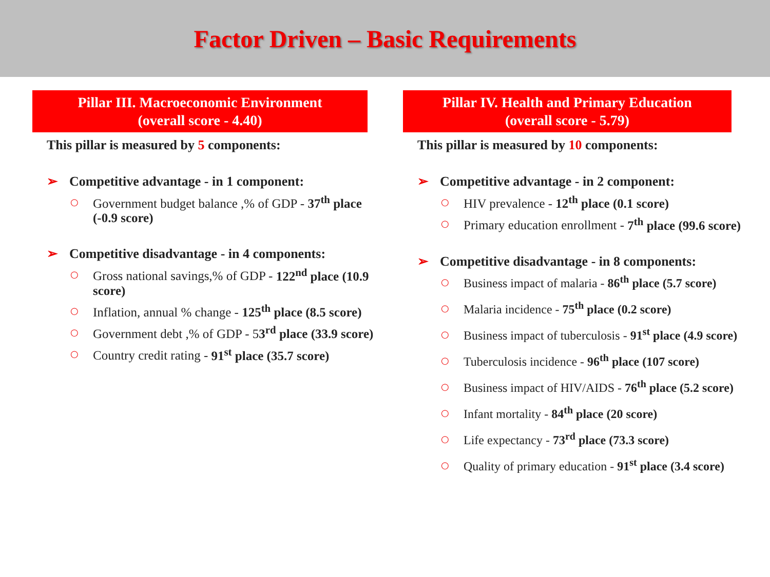Factor Driven – Basic Requirements
Pillar III. Macroeconomic Environment
(overall score - 4.40)
This pillar is measured by 5 components:
➢ Competitive advantage - in 1 component:
○ Government budget balance ,% of GDP - 37<sup>th</sup> place (-0.9 score)
➢ Competitive disadvantage - in 4 components:
○ Gross national savings,% of GDP - 122<sup>nd</sup> place (10.9 score)
○ Inflation, annual % change - 125<sup>th</sup> place (8.5 score)
○ Government debt ,% of GDP - 53<sup>rd</sup> place (33.9 score)
○ Country credit rating - 91<sup>st</sup> place (35.7 score)
Pillar IV. Health and Primary Education
(overall score - 5.79)
This pillar is measured by 10 components:
➢ Competitive advantage - in 2 component:
○ HIV prevalence - 12<sup>th</sup> place (0.1 score)
○ Primary education enrollment - 7<sup>th</sup> place (99.6 score)
➢ Competitive disadvantage - in 8 components:
○ Business impact of malaria - 86<sup>th</sup> place (5.7 score)
○ Malaria incidence - 75<sup>th</sup> place (0.2 score)
○ Business impact of tuberculosis - 91<sup>st</sup> place (4.9 score)
○ Tuberculosis incidence - 96<sup>th</sup> place (107 score)
○ Business impact of HIV/AIDS - 76<sup>th</sup> place (5.2 score)
○ Infant mortality - 84<sup>th</sup> place (20 score)
○ Life expectancy - 73<sup>rd</sup> place (73.3 score)
○ Quality of primary education - 91<sup>st</sup> place (3.4 score)